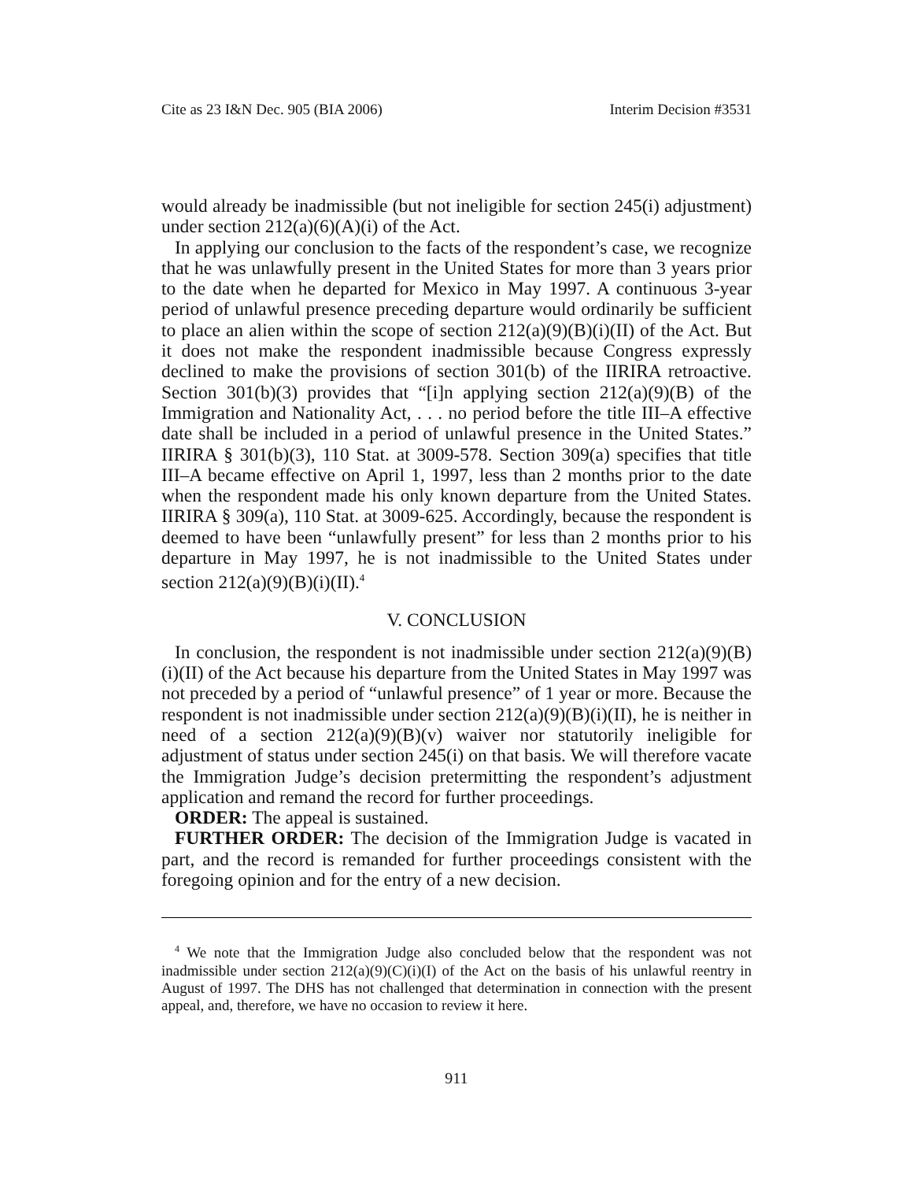Cite as 23 I&N Dec. 905 (BIA 2006) Interim Decision #3531
would already be inadmissible (but not ineligible for section 245(i) adjustment) under section 212(a)(6)(A)(i) of the Act.
In applying our conclusion to the facts of the respondent’s case, we recognize that he was unlawfully present in the United States for more than 3 years prior to the date when he departed for Mexico in May 1997. A continuous 3-year period of unlawful presence preceding departure would ordinarily be sufficient to place an alien within the scope of section 212(a)(9)(B)(i)(II) of the Act. But it does not make the respondent inadmissible because Congress expressly declined to make the provisions of section 301(b) of the IIRIRA retroactive. Section 301(b)(3) provides that “[i]n applying section 212(a)(9)(B) of the Immigration and Nationality Act, . . . no period before the title III–A effective date shall be included in a period of unlawful presence in the United States.” IIRIRA § 301(b)(3), 110 Stat. at 3009-578. Section 309(a) specifies that title III–A became effective on April 1, 1997, less than 2 months prior to the date when the respondent made his only known departure from the United States. IIRIRA § 309(a), 110 Stat. at 3009-625. Accordingly, because the respondent is deemed to have been “unlawfully present” for less than 2 months prior to his departure in May 1997, he is not inadmissible to the United States under section 212(a)(9)(B)(i)(II).<sup>4</sup>
V. CONCLUSION
In conclusion, the respondent is not inadmissible under section 212(a)(9)(B)(i)(II) of the Act because his departure from the United States in May 1997 was not preceded by a period of “unlawful presence” of 1 year or more. Because the respondent is not inadmissible under section 212(a)(9)(B)(i)(II), he is neither in need of a section 212(a)(9)(B)(v) waiver nor statutorily ineligible for adjustment of status under section 245(i) on that basis. We will therefore vacate the Immigration Judge’s decision pretermitting the respondent’s adjustment application and remand the record for further proceedings.
ORDER: The appeal is sustained.
FURTHER ORDER: The decision of the Immigration Judge is vacated in part, and the record is remanded for further proceedings consistent with the foregoing opinion and for the entry of a new decision.
<sup>4</sup> We note that the Immigration Judge also concluded below that the respondent was not inadmissible under section 212(a)(9)(C)(i)(I) of the Act on the basis of his unlawful reentry in August of 1997. The DHS has not challenged that determination in connection with the present appeal, and, therefore, we have no occasion to review it here.
911